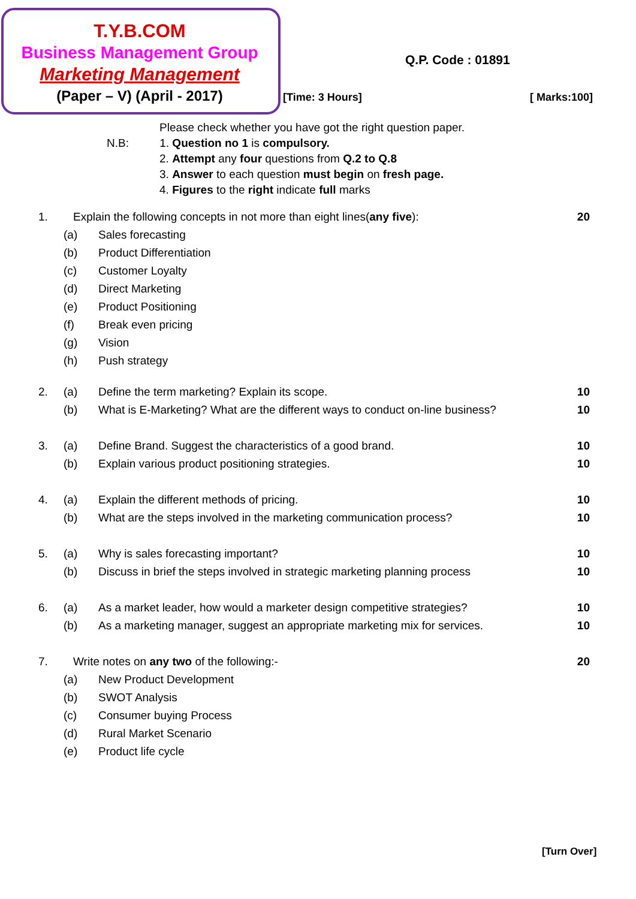T.Y.B.COM
Business Management Group
Marketing Management
(Paper – V) (April - 2017)
Q.P. Code : 01891
[Time: 3 Hours] [ Marks:100]
Please check whether you have got the right question paper.
N.B: 1. Question no 1 is compulsory.
2. Attempt any four questions from Q.2 to Q.8
3. Answer to each question must begin on fresh page.
4. Figures to the right indicate full marks
1. Explain the following concepts in not more than eight lines(any five): 20
(a) Sales forecasting
(b) Product Differentiation
(c) Customer Loyalty
(d) Direct Marketing
(e) Product Positioning
(f) Break even pricing
(g) Vision
(h) Push strategy
2. (a) Define the term marketing? Explain its scope. 10
(b) What is E-Marketing? What are the different ways to conduct on-line business? 10
3. (a) Define Brand. Suggest the characteristics of a good brand. 10
(b) Explain various product positioning strategies. 10
4. (a) Explain the different methods of pricing. 10
(b) What are the steps involved in the marketing communication process? 10
5. (a) Why is sales forecasting important? 10
(b) Discuss in brief the steps involved in strategic marketing planning process 10
6. (a) As a market leader, how would a marketer design competitive strategies? 10
(b) As a marketing manager, suggest an appropriate marketing mix for services. 10
7. Write notes on any two of the following:- 20
(a) New Product Development
(b) SWOT Analysis
(c) Consumer buying Process
(d) Rural Market Scenario
(e) Product life cycle
[Turn Over]